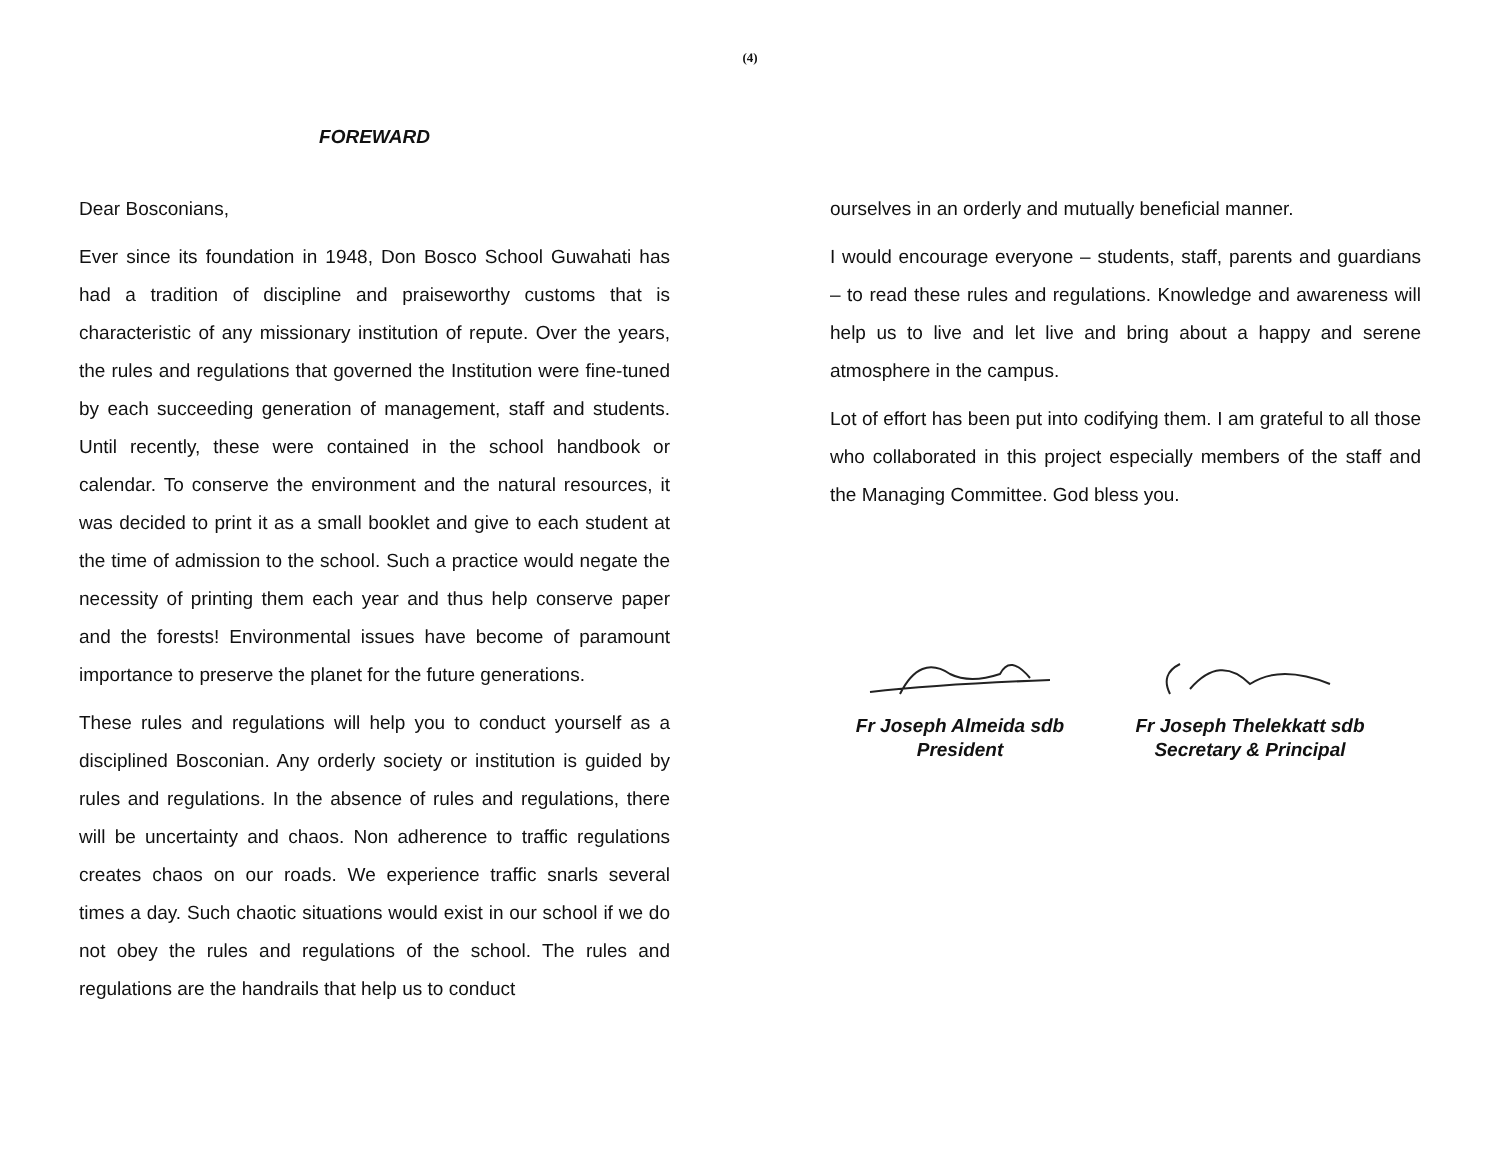(4)
FOREWARD
Dear Bosconians,
Ever since its foundation in 1948, Don Bosco School Guwahati has had a tradition of discipline and praiseworthy customs that is characteristic of any missionary institution of repute. Over the years, the rules and regulations that governed the Institution were fine-tuned by each succeeding generation of management, staff and students. Until recently, these were contained in the school handbook or calendar. To conserve the environment and the natural resources, it was decided to print it as a small booklet and give to each student at the time of admission to the school. Such a practice would negate the necessity of printing them each year and thus help conserve paper and the forests! Environmental issues have become of paramount importance to preserve the planet for the future generations.
These rules and regulations will help you to conduct yourself as a disciplined Bosconian. Any orderly society or institution is guided by rules and regulations. In the absence of rules and regulations, there will be uncertainty and chaos. Non adherence to traffic regulations creates chaos on our roads. We experience traffic snarls several times a day. Such chaotic situations would exist in our school if we do not obey the rules and regulations of the school. The rules and regulations are the handrails that help us to conduct
ourselves in an orderly and mutually beneficial manner.
I would encourage everyone – students, staff, parents and guardians – to read these rules and regulations. Knowledge and awareness will help us to live and let live and bring about a happy and serene atmosphere in the campus.
Lot of effort has been put into codifying them. I am grateful to all those who collaborated in this project especially members of the staff and the Managing Committee. God bless you.
Fr Joseph Almeida sdb
President
Fr Joseph Thelekkatt sdb
Secretary & Principal